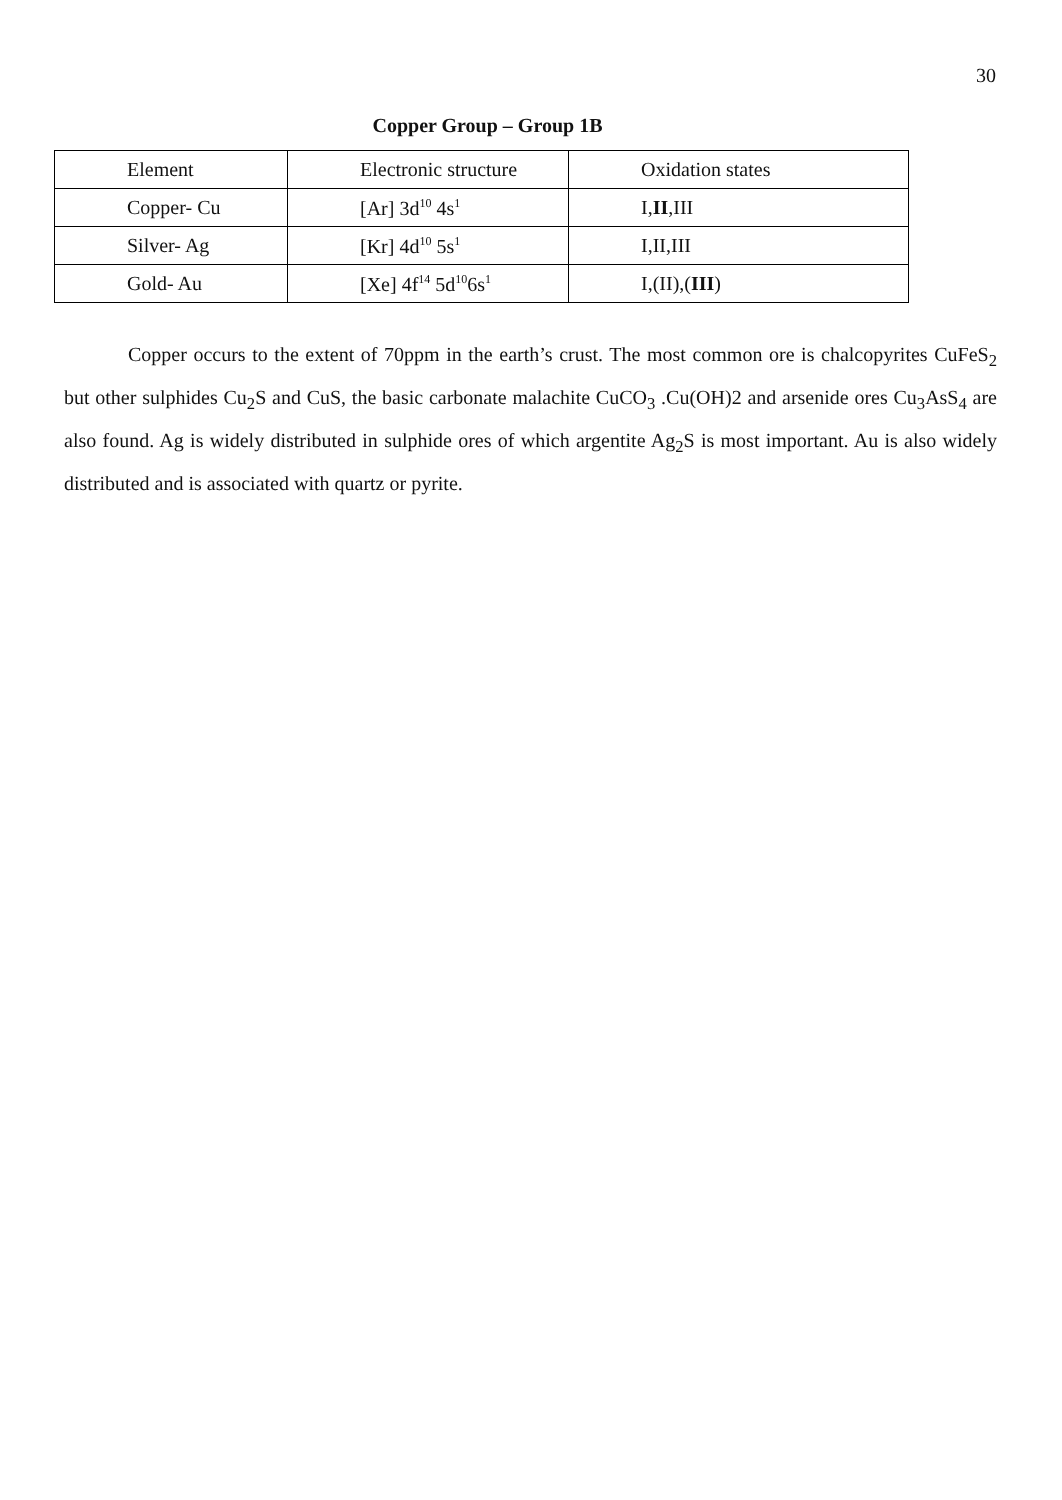30
Copper Group – Group 1B
| Element | Electronic structure | Oxidation states |
| Copper- Cu | [Ar] 3d<sup>10</sup> 4s<sup>1</sup> | I, II ,III |
| Silver- Ag | [Kr] 4d<sup>10</sup> 5s<sup>1</sup> | I,II,III |
| Gold- Au | [Xe] 4f<sup>14</sup> 5d<sup>10</sup>6s<sup>1</sup> | I,(II),( III ) |
Copper occurs to the extent of 70ppm in the earth’s crust. The most common ore is chalcopyrites CuFeS<sub>2</sub> but other sulphides Cu<sub>2</sub>S and CuS, the basic carbonate malachite CuCO<sub>3</sub> .Cu(OH)2 and arsenide ores Cu<sub>3</sub>AsS<sub>4</sub> are also found. Ag is widely distributed in sulphide ores of which argentite Ag<sub>2</sub>S is most important. Au is also widely distributed and is associated with quartz or pyrite.